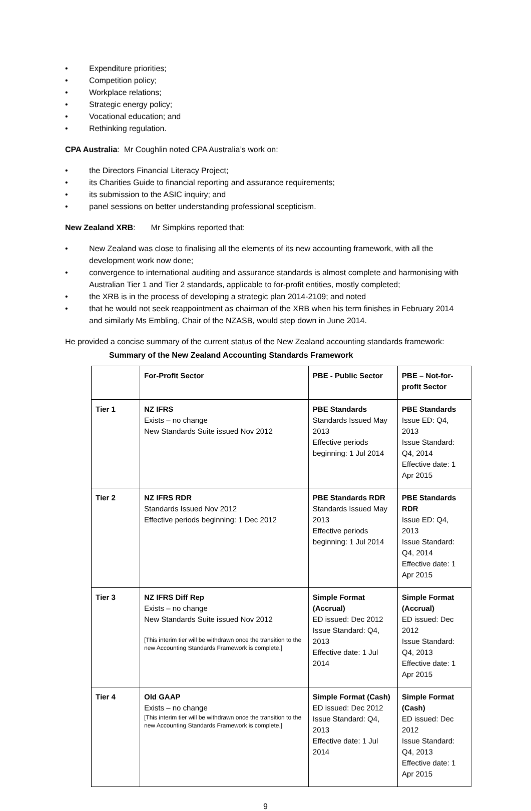• Expenditure priorities;
• Competition policy;
• Workplace relations;
• Strategic energy policy;
• Vocational education; and
• Rethinking regulation.
CPA Australia: Mr Coughlin noted CPA Australia’s work on:
• the Directors Financial Literacy Project;
• its Charities Guide to financial reporting and assurance requirements;
• its submission to the ASIC inquiry; and
• panel sessions on better understanding professional scepticism.
New Zealand XRB: Mr Simpkins reported that:
• New Zealand was close to finalising all the elements of its new accounting framework, with all the development work now done;
• convergence to international auditing and assurance standards is almost complete and harmonising with Australian Tier 1 and Tier 2 standards, applicable to for-profit entities, mostly completed;
• the XRB is in the process of developing a strategic plan 2014-2109; and noted
• that he would not seek reappointment as chairman of the XRB when his term finishes in February 2014 and similarly Ms Embling, Chair of the NZASB, would step down in June 2014.
He provided a concise summary of the current status of the New Zealand accounting standards framework:
Summary of the New Zealand Accounting Standards Framework
| | For-Profit Sector | PBE - Public Sector | PBE – Not-for-profit Sector |
| --- | --- | --- | --- |
| Tier 1 | NZ IFRS Exists – no change New Standards Suite issued Nov 2012 | PBE Standards Standards Issued May 2013 Effective periods beginning: 1 Jul 2014 | PBE Standards Issue ED: Q4, 2013 Issue Standard: Q4, 2014 Effective date: 1 Apr 2015 |
| Tier 2 | NZ IFRS RDR Standards Issued Nov 2012 Effective periods beginning: 1 Dec 2012 | PBE Standards RDR Standards Issued May 2013 Effective periods beginning: 1 Jul 2014 | PBE Standards RDR Issue ED: Q4, 2013 Issue Standard: Q4, 2014 Effective date: 1 Apr 2015 |
| Tier 3 | NZ IFRS Diff Rep Exists – no change New Standards Suite issued Nov 2012 [This interim tier will be withdrawn once the transition to the new Accounting Standards Framework is complete.] | Simple Format (Accrual) ED issued: Dec 2012 Issue Standard: Q4, 2013 Effective date: 1 Jul 2014 | Simple Format (Accrual) ED issued: Dec 2012 Issue Standard: Q4, 2013 Effective date: 1 Apr 2015 |
| Tier 4 | Old GAAP Exists – no change [This interim tier will be withdrawn once the transition to the new Accounting Standards Framework is complete.] | Simple Format (Cash) ED issued: Dec 2012 Issue Standard: Q4, 2013 Effective date: 1 Jul 2014 | Simple Format (Cash) ED issued: Dec 2012 Issue Standard: Q4, 2013 Effective date: 1 Apr 2015 |
9